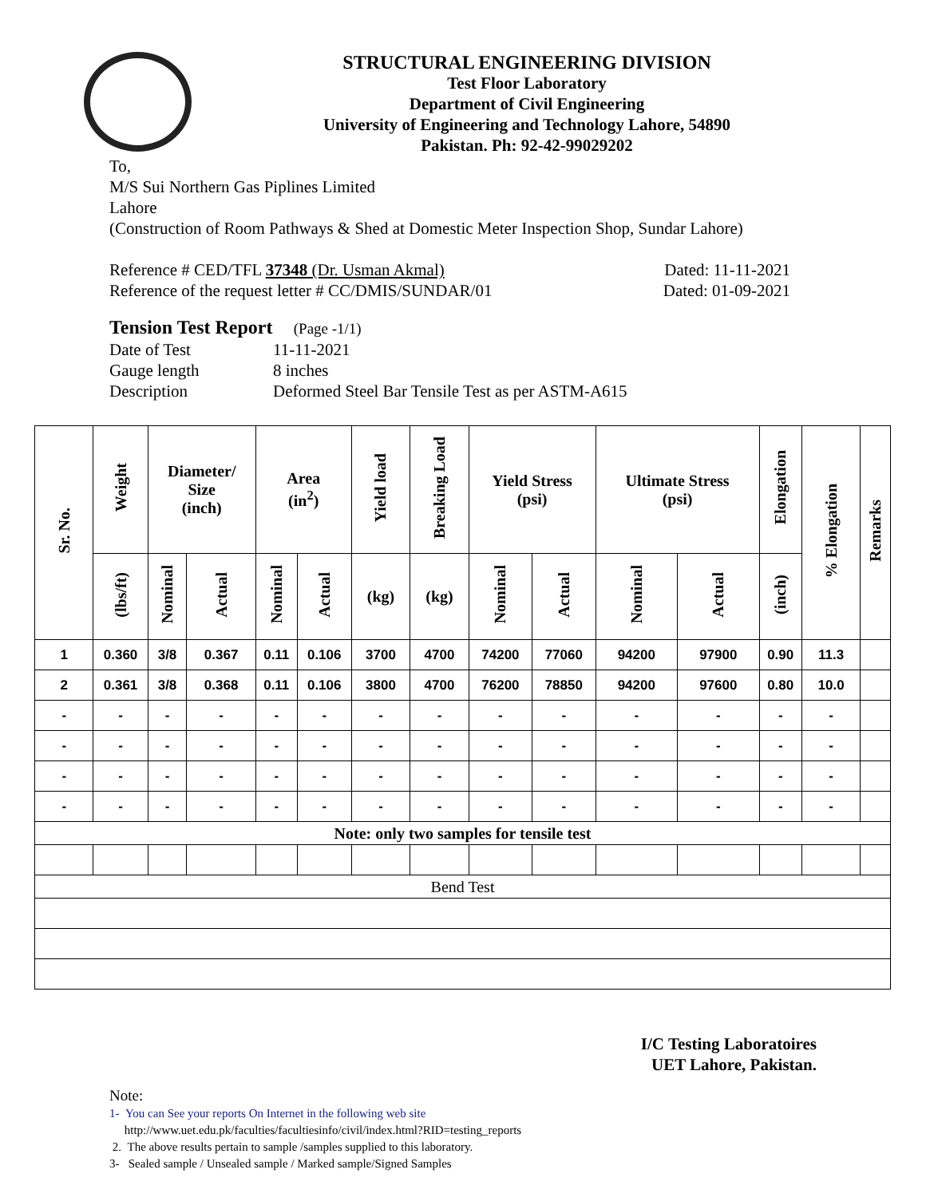STRUCTURAL ENGINEERING DIVISION
Test Floor Laboratory
Department of Civil Engineering
University of Engineering and Technology Lahore, 54890
Pakistan. Ph: 92-42-99029202
To,
M/S Sui Northern Gas Piplines Limited
Lahore
(Construction of Room Pathways & Shed at Domestic Meter Inspection Shop, Sundar Lahore)
Reference # CED/TFL 37348 (Dr. Usman Akmal) Dated: 11-11-2021
Reference of the request letter # CC/DMIS/SUNDAR/01 Dated: 01-09-2021
Tension Test Report (Page -1/1)
Date of Test 11-11-2021
Gauge length 8 inches
Description Deformed Steel Bar Tensile Test as per ASTM-A615
| Sr. No. | Weight | Diameter/ Size (inch) | | Area (in<sup>2</sup>) | | Yield load | Breaking Load | Yield Stress (psi) | | Ultimate Stress (psi) | | Elongation | % Elongation | Remarks |
| --- | --- | --- | --- | --- | --- | --- | --- | --- | --- | --- | --- | --- | --- | --- |
| | (lbs/ft) | Nominal | Actual | Nominal | Actual | (kg) | (kg) | Nominal | Actual | Nominal | Actual | (inch) | | |
| 1 | 0.360 | 3/8 | 0.367 | 0.11 | 0.106 | 3700 | 4700 | 74200 | 77060 | 94200 | 97900 | 0.90 | 11.3 | |
| 2 | 0.361 | 3/8 | 0.368 | 0.11 | 0.106 | 3800 | 4700 | 76200 | 78850 | 94200 | 97600 | 0.80 | 10.0 | |
| - | - | - | - | - | - | - | - | - | - | - | - | - | - | |
| - | - | - | - | - | - | - | - | - | - | - | - | - | - | |
| - | - | - | - | - | - | - | - | - | - | - | - | - | - | |
| - | - | - | - | - | - | - | - | - | - | - | - | - | - | |
| Note: only two samples for tensile test | | | | | | | | | | | | | | |
| Bend Test | | | | | | | | | | | | | | |
I/C Testing Laboratoires
UET Lahore, Pakistan.
Note:
1- You can See your reports On Internet in the following web site
http://www.uet.edu.pk/faculties/facultiesinfo/civil/index.html?RID=testing_reports
2. The above results pertain to sample /samples supplied to this laboratory.
3- Sealed sample / Unsealed sample / Marked sample/Signed Samples